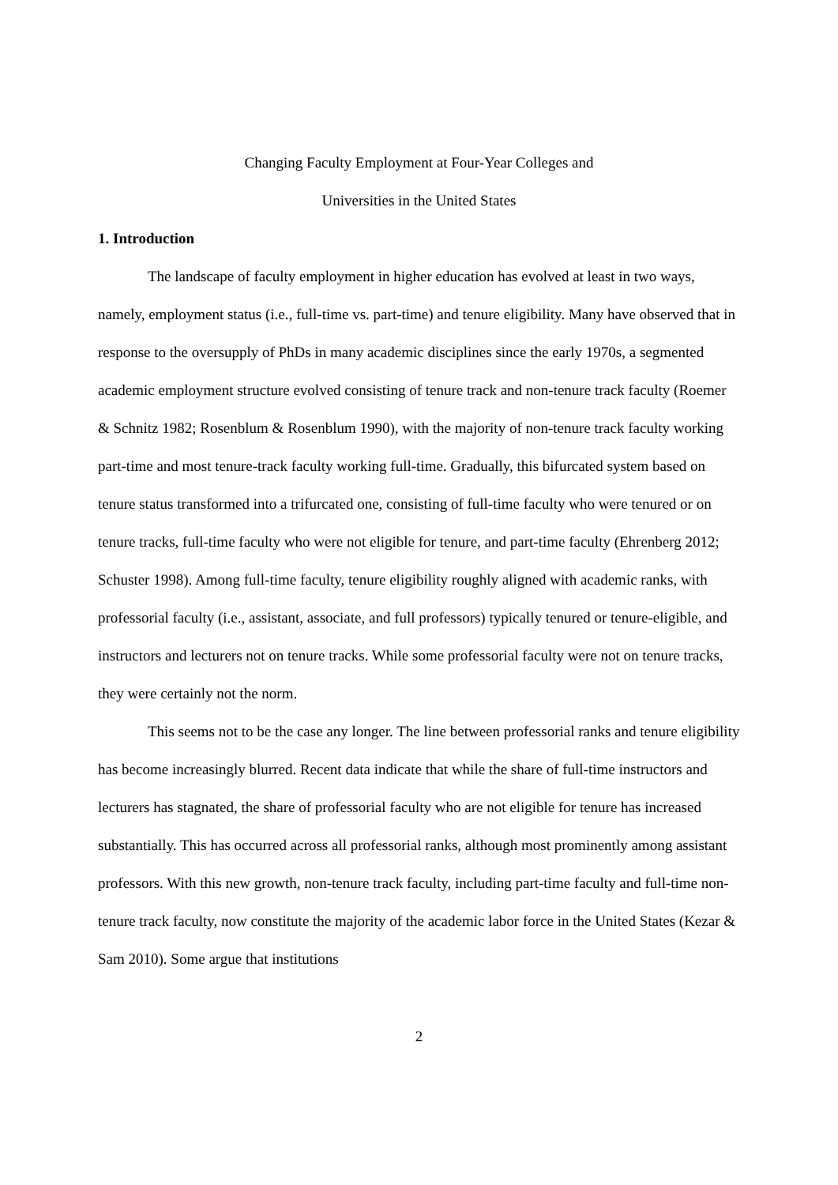Changing Faculty Employment at Four-Year Colleges and
Universities in the United States
1. Introduction
The landscape of faculty employment in higher education has evolved at least in two ways, namely, employment status (i.e., full-time vs. part-time) and tenure eligibility. Many have observed that in response to the oversupply of PhDs in many academic disciplines since the early 1970s, a segmented academic employment structure evolved consisting of tenure track and non-tenure track faculty (Roemer & Schnitz 1982; Rosenblum & Rosenblum 1990), with the majority of non-tenure track faculty working part-time and most tenure-track faculty working full-time. Gradually, this bifurcated system based on tenure status transformed into a trifurcated one, consisting of full-time faculty who were tenured or on tenure tracks, full-time faculty who were not eligible for tenure, and part-time faculty (Ehrenberg 2012; Schuster 1998). Among full-time faculty, tenure eligibility roughly aligned with academic ranks, with professorial faculty (i.e., assistant, associate, and full professors) typically tenured or tenure-eligible, and instructors and lecturers not on tenure tracks. While some professorial faculty were not on tenure tracks, they were certainly not the norm.
This seems not to be the case any longer. The line between professorial ranks and tenure eligibility has become increasingly blurred. Recent data indicate that while the share of full-time instructors and lecturers has stagnated, the share of professorial faculty who are not eligible for tenure has increased substantially. This has occurred across all professorial ranks, although most prominently among assistant professors. With this new growth, non-tenure track faculty, including part-time faculty and full-time non-tenure track faculty, now constitute the majority of the academic labor force in the United States (Kezar & Sam 2010). Some argue that institutions
2